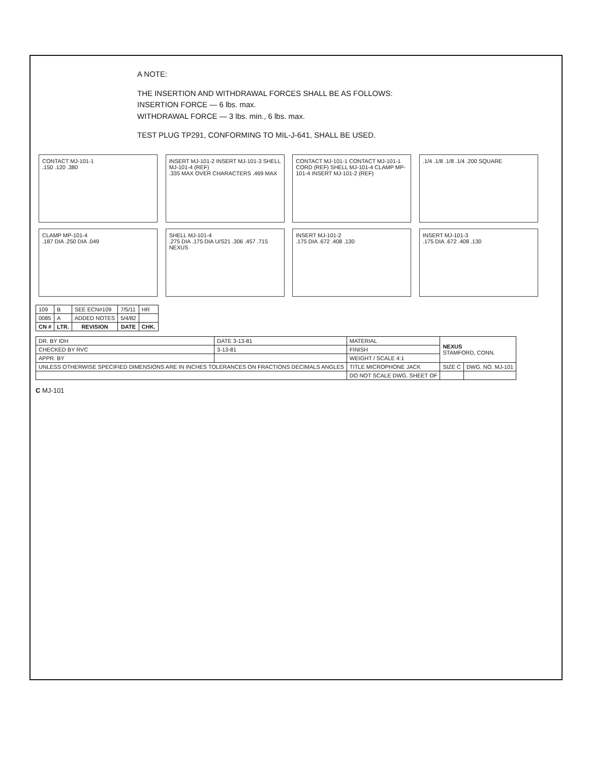A NOTE:
THE INSERTION AND WITHDRAWAL FORCES SHALL BE AS FOLLOWS:
INSERTION FORCE — 6 lbs. max.
WITHDRAWAL FORCE — 3 lbs. min., 6 lbs. max.
TEST PLUG TP291, CONFORMING TO MIL-J-641, SHALL BE USED.
CONTACT MJ-101-1
.150 .120 .380
INSERT MJ-101-2 INSERT MJ-101-3 SHELL MJ-101-4 (REF)
.335 MAX OVER CHARACTERS .469 MAX
CONTACT MJ-101-1 CONTACT MJ-101-1 CORD (REF) SHELL MJ-101-4 CLAMP MP-101-4 INSERT MJ-101-2 (REF)
.1/4 .1/8 .1/8 .1/4 .200 SQUARE
CLAMP MP-101-4
.187 DIA .250 DIA .049
SHELL MJ-101-4
.275 DIA .175 DIA U/S21 .306 .457 .715 NEXUS
INSERT MJ-101-2
.175 DIA .672 .408 .130
INSERT MJ-101-3
.175 DIA .672 .408 .130
| 109 | B | SEE ECN#109 | 7/5/11 | HR |
| 0085 | A | ADDED NOTES | 5/4/82 | |
| CN # | LTR. | REVISION | DATE | CHK. |
| DR. BY IDH | DATE 3-13-81 | MATERIAL | NEXUS STAMFORD, CONN. | |
| CHECKED BY RVC | 3-13-81 | FINISH | | |
| APPR. BY | | WEIGHT / SCALE 4:1 | | |
| UNLESS OTHERWISE SPECIFIED DIMENSIONS ARE IN INCHES TOLERANCES ON FRACTIONS DECIMALS ANGLES | | TITLE MICROPHONE JACK | SIZE C | DWG. NO. MJ-101 |
| | | DO NOT SCALE DWG. SHEET OF | | |
C MJ-101